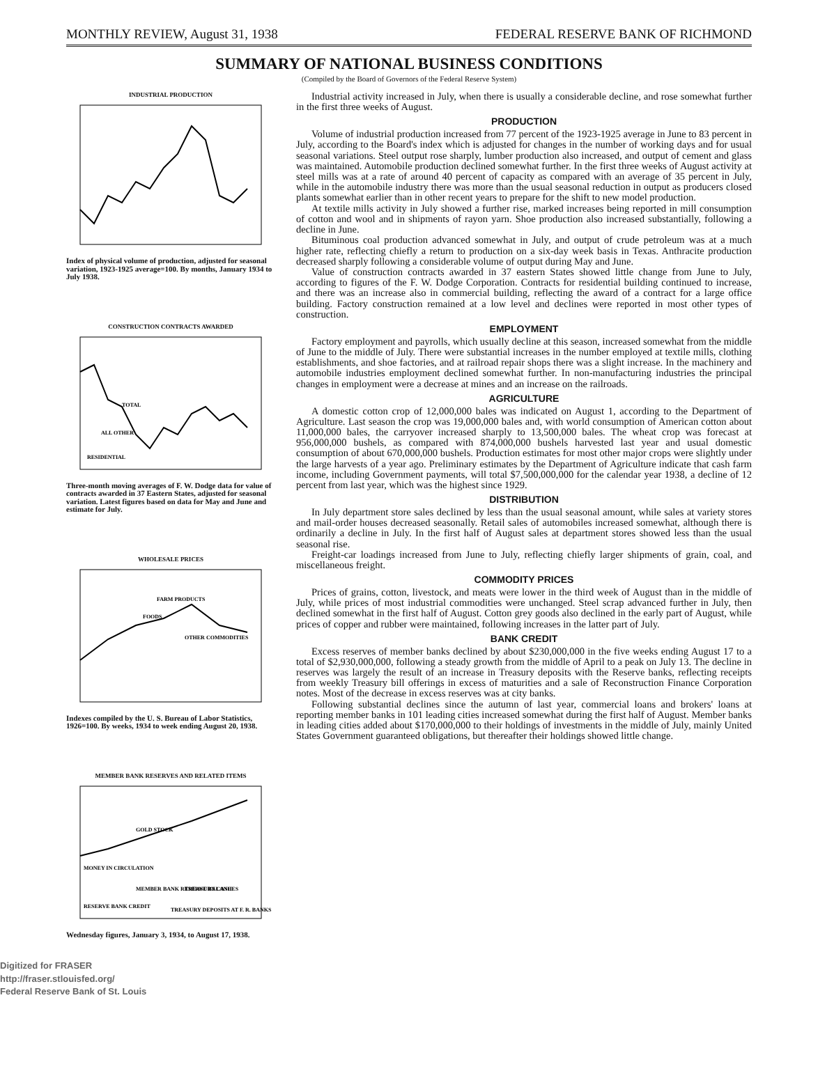MONTHLY REVIEW, August 31, 1938 FEDERAL RESERVE BANK OF RICHMOND
SUMMARY OF NATIONAL BUSINESS CONDITIONS
(Compiled by the Board of Governors of the Federal Reserve System)
INDUSTRIAL PRODUCTION
Index of physical volume of production, adjusted for seasonal variation, 1923-1925 average=100. By months, January 1934 to July 1938.
CONSTRUCTION CONTRACTS AWARDED
TOTAL
ALL OTHER
RESIDENTIAL
Three-month moving averages of F. W. Dodge data for value of contracts awarded in 37 Eastern States, adjusted for seasonal variation. Latest figures based on data for May and June and estimate for July.
WHOLESALE PRICES
FARM PRODUCTS
FOODS
OTHER COMMODITIES
Indexes compiled by the U. S. Bureau of Labor Statistics, 1926=100. By weeks, 1934 to week ending August 20, 1938.
MEMBER BANK RESERVES AND RELATED ITEMS
GOLD STOCK
MONEY IN CIRCULATION
MEMBER BANK RESERVE BALANCES
TREASURY CASH
RESERVE BANK CREDIT
TREASURY DEPOSITS AT F. R. BANKS
Wednesday figures, January 3, 1934, to August 17, 1938.
Digitized for FRASER
http://fraser.stlouisfed.org/
Federal Reserve Bank of St. Louis
Industrial activity increased in July, when there is usually a considerable decline, and rose somewhat further in the first three weeks of August.
PRODUCTION
Volume of industrial production increased from 77 percent of the 1923-1925 average in June to 83 percent in July, according to the Board's index which is adjusted for changes in the number of working days and for usual seasonal variations. Steel output rose sharply, lumber production also increased, and output of cement and glass was maintained. Automobile production declined somewhat further. In the first three weeks of August activity at steel mills was at a rate of around 40 percent of capacity as compared with an average of 35 percent in July, while in the automobile industry there was more than the usual seasonal reduction in output as producers closed plants somewhat earlier than in other recent years to prepare for the shift to new model production.
At textile mills activity in July showed a further rise, marked increases being reported in mill consumption of cotton and wool and in shipments of rayon yarn. Shoe production also increased substantially, following a decline in June.
Bituminous coal production advanced somewhat in July, and output of crude petroleum was at a much higher rate, reflecting chiefly a return to production on a six-day week basis in Texas. Anthracite production decreased sharply following a considerable volume of output during May and June.
Value of construction contracts awarded in 37 eastern States showed little change from June to July, according to figures of the F. W. Dodge Corporation. Contracts for residential building continued to increase, and there was an increase also in commercial building, reflecting the award of a contract for a large office building. Factory construction remained at a low level and declines were reported in most other types of construction.
EMPLOYMENT
Factory employment and payrolls, which usually decline at this season, increased somewhat from the middle of June to the middle of July. There were substantial increases in the number employed at textile mills, clothing establishments, and shoe factories, and at railroad repair shops there was a slight increase. In the machinery and automobile industries employment declined somewhat further. In non-manufacturing industries the principal changes in employment were a decrease at mines and an increase on the railroads.
AGRICULTURE
A domestic cotton crop of 12,000,000 bales was indicated on August 1, according to the Department of Agriculture. Last season the crop was 19,000,000 bales and, with world consumption of American cotton about 11,000,000 bales, the carryover increased sharply to 13,500,000 bales. The wheat crop was forecast at 956,000,000 bushels, as compared with 874,000,000 bushels harvested last year and usual domestic consumption of about 670,000,000 bushels. Production estimates for most other major crops were slightly under the large harvests of a year ago. Preliminary estimates by the Department of Agriculture indicate that cash farm income, including Government payments, will total $7,500,000,000 for the calendar year 1938, a decline of 12 percent from last year, which was the highest since 1929.
DISTRIBUTION
In July department store sales declined by less than the usual seasonal amount, while sales at variety stores and mail-order houses decreased seasonally. Retail sales of automobiles increased somewhat, although there is ordinarily a decline in July. In the first half of August sales at department stores showed less than the usual seasonal rise.
Freight-car loadings increased from June to July, reflecting chiefly larger shipments of grain, coal, and miscellaneous freight.
COMMODITY PRICES
Prices of grains, cotton, livestock, and meats were lower in the third week of August than in the middle of July, while prices of most industrial commodities were unchanged. Steel scrap advanced further in July, then declined somewhat in the first half of August. Cotton grey goods also declined in the early part of August, while prices of copper and rubber were maintained, following increases in the latter part of July.
BANK CREDIT
Excess reserves of member banks declined by about $230,000,000 in the five weeks ending August 17 to a total of $2,930,000,000, following a steady growth from the middle of April to a peak on July 13. The decline in reserves was largely the result of an increase in Treasury deposits with the Reserve banks, reflecting receipts from weekly Treasury bill offerings in excess of maturities and a sale of Reconstruction Finance Corporation notes. Most of the decrease in excess reserves was at city banks.
Following substantial declines since the autumn of last year, commercial loans and brokers' loans at reporting member banks in 101 leading cities increased somewhat during the first half of August. Member banks in leading cities added about $170,000,000 to their holdings of investments in the middle of July, mainly United States Government guaranteed obligations, but thereafter their holdings showed little change.